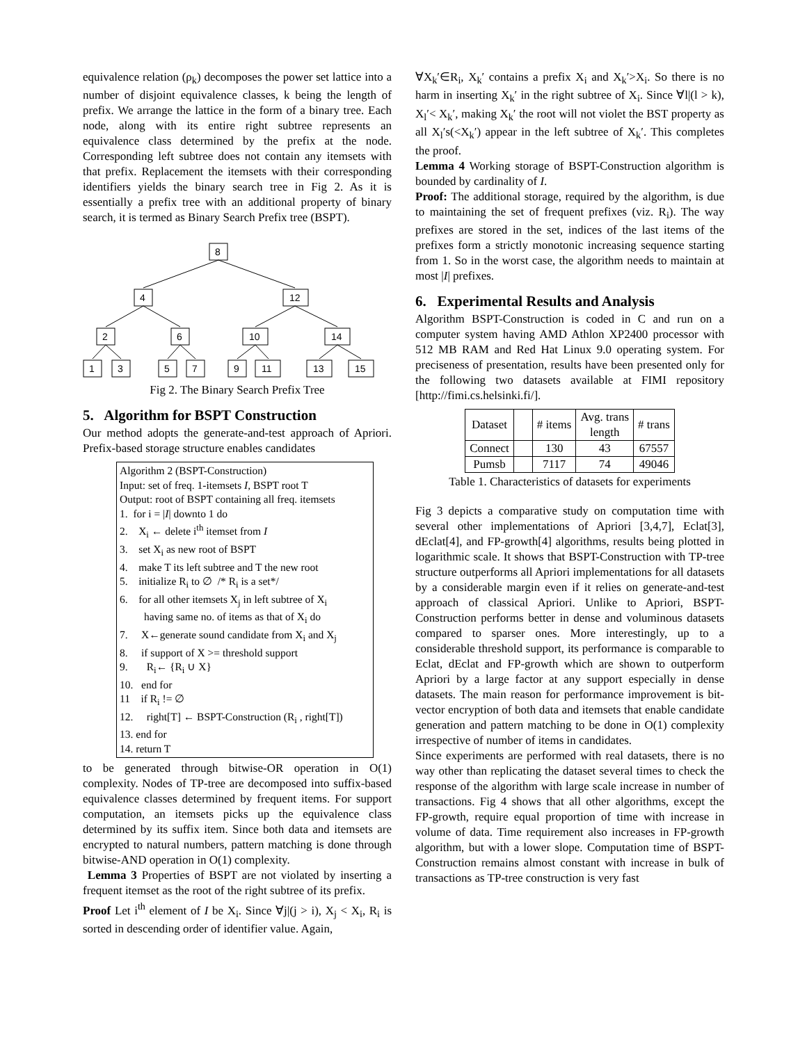equivalence relation (ρ<sub>k</sub>) decomposes the power set lattice into a number of disjoint equivalence classes, k being the length of prefix. We arrange the lattice in the form of a binary tree. Each node, along with its entire right subtree represents an equivalence class determined by the prefix at the node. Corresponding left subtree does not contain any itemsets with that prefix. Replacement the itemsets with their corresponding identifiers yields the binary search tree in Fig 2. As it is essentially a prefix tree with an additional property of binary search, it is termed as Binary Search Prefix tree (BSPT).
8
4
12
2
6
10
14
1
3
5
7
9
11
13
15
Fig 2. The Binary Search Prefix Tree
5. Algorithm for BSPT Construction
Our method adopts the generate-and-test approach of Apriori. Prefix-based storage structure enables candidates
Algorithm 2 (BSPT-Construction)
Input: set of freq. 1-itemsets I, BSPT root T
Output: root of BSPT containing all freq. itemsets
1. for i = |I| downto 1 do
2. X<sub>i</sub> ← delete i<sup>th</sup> itemset from I
3. set X<sub>i</sub> as new root of BSPT
4. make T its left subtree and T the new root
5. initialize R<sub>i</sub> to ∅ /* R<sub>i</sub> is a set*/
6. for all other itemsets X<sub>j</sub> in left subtree of X<sub>i</sub>
having same no. of items as that of X<sub>i</sub> do
7. X←generate sound candidate from X<sub>i</sub> and X<sub>j</sub>
8. if support of X >= threshold support
9. R<sub>i</sub>← {R<sub>i</sub> ∪ X}
10. end for
11 if R<sub>i</sub> != ∅
12. right[T] ← BSPT-Construction (R<sub>i</sub> , right[T])
13. end for
14. return T
to be generated through bitwise-OR operation in O(1) complexity. Nodes of TP-tree are decomposed into suffix-based equivalence classes determined by frequent items. For support computation, an itemsets picks up the equivalence class determined by its suffix item. Since both data and itemsets are encrypted to natural numbers, pattern matching is done through bitwise-AND operation in O(1) complexity.
Lemma 3 Properties of BSPT are not violated by inserting a frequent itemset as the root of the right subtree of its prefix.
Proof Let i<sup>th</sup> element of I be X<sub>i</sub>. Since ∀j|(j > i), X<sub>j</sub> < X<sub>i</sub>, R<sub>i</sub> is sorted in descending order of identifier value. Again,
∀X<sub>k</sub>′∈R<sub>i</sub>, X<sub>k</sub>′ contains a prefix X<sub>i</sub> and X<sub>k</sub>′>X<sub>i</sub>. So there is no harm in inserting X<sub>k</sub>′ in the right subtree of X<sub>i</sub>. Since ∀l|(l > k), X<sub>l</sub>′< X<sub>k</sub>′, making X<sub>k</sub>′ the root will not violet the BST property as all X<sub>l</sub>′s(<X<sub>k</sub>′) appear in the left subtree of X<sub>k</sub>′. This completes the proof.
Lemma 4 Working storage of BSPT-Construction algorithm is bounded by cardinality of I.
Proof: The additional storage, required by the algorithm, is due to maintaining the set of frequent prefixes (viz. R<sub>i</sub>). The way prefixes are stored in the set, indices of the last items of the prefixes form a strictly monotonic increasing sequence starting from 1. So in the worst case, the algorithm needs to maintain at most |I| prefixes.
6. Experimental Results and Analysis
Algorithm BSPT-Construction is coded in C and run on a computer system having AMD Athlon XP2400 processor with 512 MB RAM and Red Hat Linux 9.0 operating system. For preciseness of presentation, results have been presented only for the following two datasets available at FIMI repository [http://fimi.cs.helsinki.fi/].
| Dataset | | # items | Avg. trans length | # trans |
| Connect | | 130 | 43 | 67557 |
| Pumsb | | 7117 | 74 | 49046 |
Table 1. Characteristics of datasets for experiments
Fig 3 depicts a comparative study on computation time with several other implementations of Apriori [3,4,7], Eclat[3], dEclat[4], and FP-growth[4] algorithms, results being plotted in logarithmic scale. It shows that BSPT-Construction with TP-tree structure outperforms all Apriori implementations for all datasets by a considerable margin even if it relies on generate-and-test approach of classical Apriori. Unlike to Apriori, BSPT-Construction performs better in dense and voluminous datasets compared to sparser ones. More interestingly, up to a considerable threshold support, its performance is comparable to Eclat, dEclat and FP-growth which are shown to outperform Apriori by a large factor at any support especially in dense datasets. The main reason for performance improvement is bit-vector encryption of both data and itemsets that enable candidate generation and pattern matching to be done in O(1) complexity irrespective of number of items in candidates.
Since experiments are performed with real datasets, there is no way other than replicating the dataset several times to check the response of the algorithm with large scale increase in number of transactions. Fig 4 shows that all other algorithms, except the FP-growth, require equal proportion of time with increase in volume of data. Time requirement also increases in FP-growth algorithm, but with a lower slope. Computation time of BSPT-Construction remains almost constant with increase in bulk of transactions as TP-tree construction is very fast